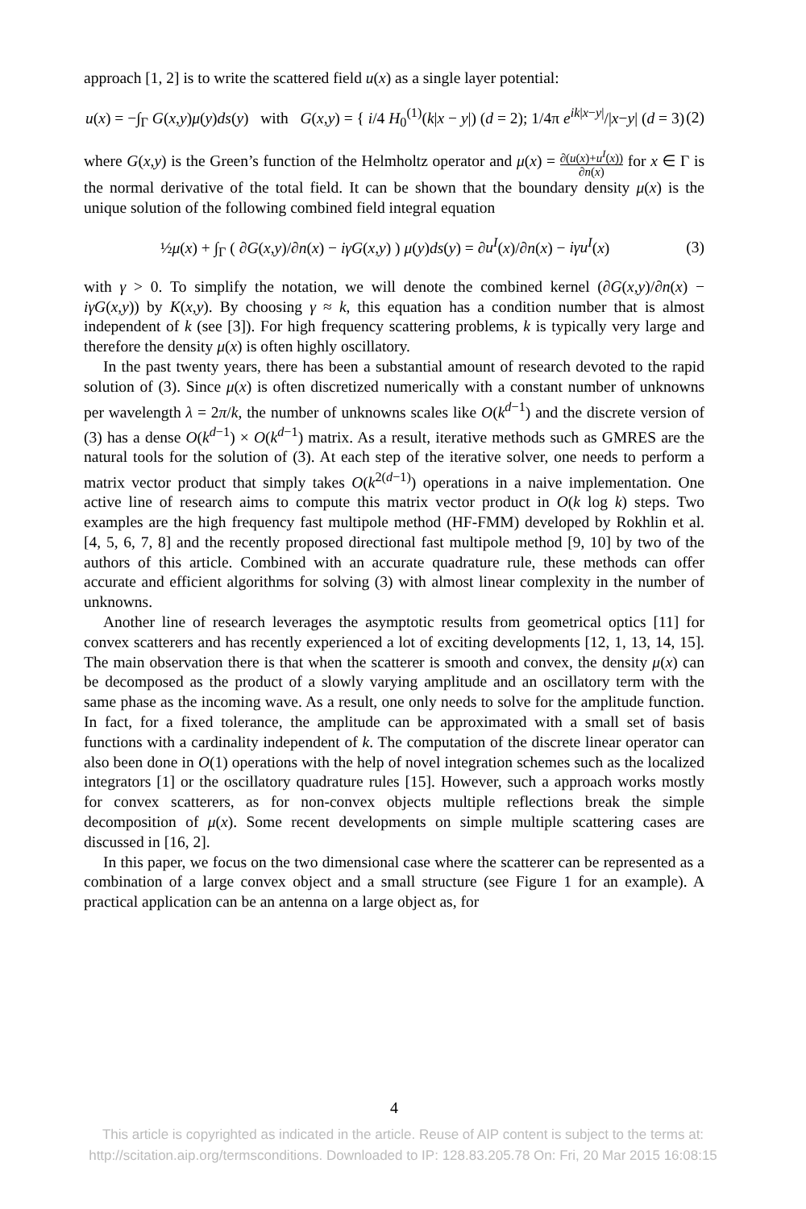approach [1, 2] is to write the scattered field u(x) as a single layer potential:
u(x) = −∫<sub>Γ</sub> G(x,y)μ(y)ds(y) with G(x,y) = { i/4 H<sub>0</sub><sup>(1)</sup>(k|x − y|) (d = 2); 1/4π e<sup>ik|x−y|</sup>/|x−y| (d = 3)
(2)
where G(x,y) is the Green’s function of the Helmholtz operator and μ(x) = ∂(u(x)+u<sup>I</sup>(x)) ∂n(x) for x ∈ Γ is the normal derivative of the total field. It can be shown that the boundary density μ(x) is the unique solution of the following combined field integral equation
½μ(x) + ∫<sub>Γ</sub> ( ∂G(x,y)/∂n(x) − iγG(x,y) ) μ(y)ds(y) = ∂u<sup>I</sup>(x)/∂n(x) − iγu<sup>I</sup>(x)
(3)
with γ > 0. To simplify the notation, we will denote the combined kernel (∂G(x,y)/∂n(x) − iγG(x,y)) by K(x,y). By choosing γ ≈ k, this equation has a condition number that is almost independent of k (see [3]). For high frequency scattering problems, k is typically very large and therefore the density μ(x) is often highly oscillatory.
In the past twenty years, there has been a substantial amount of research devoted to the rapid solution of (3). Since μ(x) is often discretized numerically with a constant number of unknowns per wavelength λ = 2π/k, the number of unknowns scales like O(k<sup>d−1</sup>) and the discrete version of (3) has a dense O(k<sup>d−1</sup>) × O(k<sup>d−1</sup>) matrix. As a result, iterative methods such as GMRES are the natural tools for the solution of (3). At each step of the iterative solver, one needs to perform a matrix vector product that simply takes O(k<sup>2(d−1)</sup>) operations in a naive implementation. One active line of research aims to compute this matrix vector product in O(k log k) steps. Two examples are the high frequency fast multipole method (HF-FMM) developed by Rokhlin et al. [4, 5, 6, 7, 8] and the recently proposed directional fast multipole method [9, 10] by two of the authors of this article. Combined with an accurate quadrature rule, these methods can offer accurate and efficient algorithms for solving (3) with almost linear complexity in the number of unknowns.
Another line of research leverages the asymptotic results from geometrical optics [11] for convex scatterers and has recently experienced a lot of exciting developments [12, 1, 13, 14, 15]. The main observation there is that when the scatterer is smooth and convex, the density μ(x) can be decomposed as the product of a slowly varying amplitude and an oscillatory term with the same phase as the incoming wave. As a result, one only needs to solve for the amplitude function. In fact, for a fixed tolerance, the amplitude can be approximated with a small set of basis functions with a cardinality independent of k. The computation of the discrete linear operator can also been done in O(1) operations with the help of novel integration schemes such as the localized integrators [1] or the oscillatory quadrature rules [15]. However, such a approach works mostly for convex scatterers, as for non-convex objects multiple reflections break the simple decomposition of μ(x). Some recent developments on simple multiple scattering cases are discussed in [16, 2].
In this paper, we focus on the two dimensional case where the scatterer can be represented as a combination of a large convex object and a small structure (see Figure 1 for an example). A practical application can be an antenna on a large object as, for
4
This article is copyrighted as indicated in the article. Reuse of AIP content is subject to the terms at:
http://scitation.aip.org/termsconditions. Downloaded to IP: 128.83.205.78 On: Fri, 20 Mar 2015 16:08:15